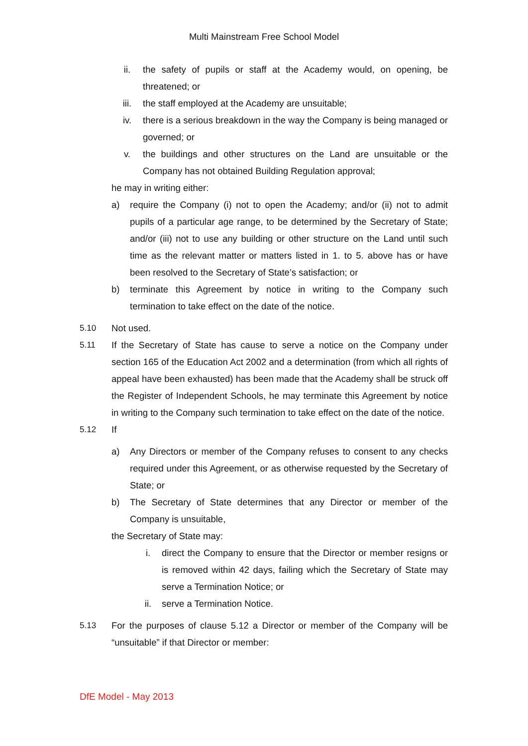Multi Mainstream Free School Model
ii. the safety of pupils or staff at the Academy would, on opening, be threatened; or
iii. the staff employed at the Academy are unsuitable;
iv. there is a serious breakdown in the way the Company is being managed or governed; or
v. the buildings and other structures on the Land are unsuitable or the Company has not obtained Building Regulation approval;
he may in writing either:
a) require the Company (i) not to open the Academy; and/or (ii) not to admit pupils of a particular age range, to be determined by the Secretary of State; and/or (iii) not to use any building or other structure on the Land until such time as the relevant matter or matters listed in 1. to 5. above has or have been resolved to the Secretary of State’s satisfaction; or
b) terminate this Agreement by notice in writing to the Company such termination to take effect on the date of the notice.
5.10 Not used.
5.11 If the Secretary of State has cause to serve a notice on the Company under section 165 of the Education Act 2002 and a determination (from which all rights of appeal have been exhausted) has been made that the Academy shall be struck off the Register of Independent Schools, he may terminate this Agreement by notice in writing to the Company such termination to take effect on the date of the notice.
5.12 If
a) Any Directors or member of the Company refuses to consent to any checks required under this Agreement, or as otherwise requested by the Secretary of State; or
b) The Secretary of State determines that any Director or member of the Company is unsuitable,
the Secretary of State may:
i. direct the Company to ensure that the Director or member resigns or is removed within 42 days, failing which the Secretary of State may serve a Termination Notice; or
ii. serve a Termination Notice.
5.13 For the purposes of clause 5.12 a Director or member of the Company will be “unsuitable” if that Director or member:
DfE Model - May 2013